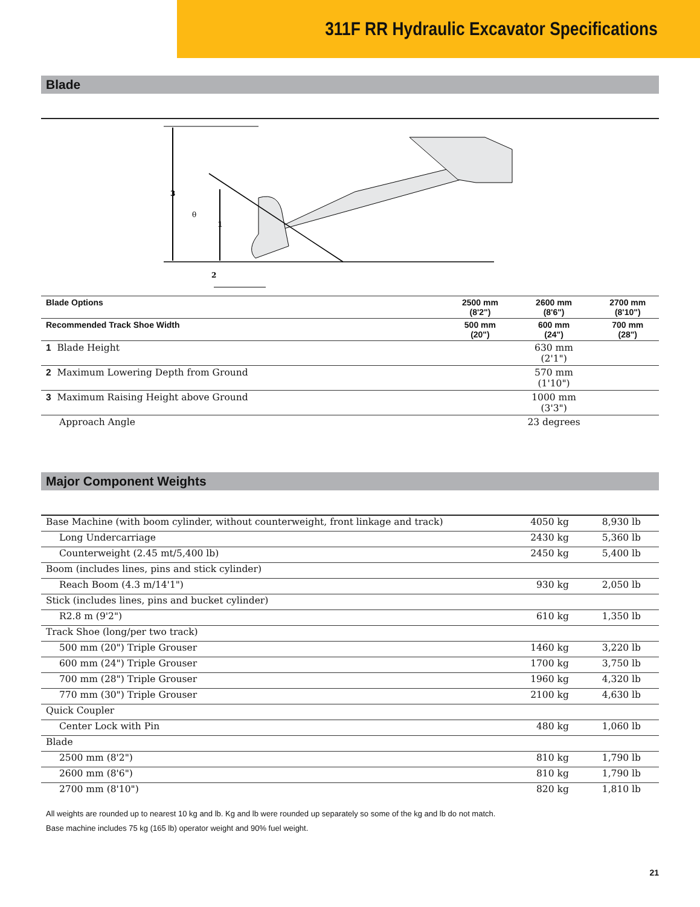311F RR Hydraulic Excavator Specifications
Blade
3
1
2
θ
| Blade Options | 2500 mm (8'2") | 2600 mm (8'6") | 2700 mm (8'10") |
| --- | --- | --- | --- |
| Recommended Track Shoe Width | 500 mm (20") | 600 mm (24") | 700 mm (28") |
| 1 Blade Height | | 630 mm (2'1") | |
| 2 Maximum Lowering Depth from Ground | | 570 mm (1'10") | |
| 3 Maximum Raising Height above Ground | | 1000 mm (3'3") | |
| Approach Angle | | 23 degrees | |
Major Component Weights
| Base Machine (with boom cylinder, without counterweight, front linkage and track) | 4050 kg | 8,930 lb |
| Long Undercarriage | 2430 kg | 5,360 lb |
| Counterweight (2.45 mt/5,400 lb) | 2450 kg | 5,400 lb |
| Boom (includes lines, pins and stick cylinder) | | |
| Reach Boom (4.3 m/14'1") | 930 kg | 2,050 lb |
| Stick (includes lines, pins and bucket cylinder) | | |
| R2.8 m (9'2") | 610 kg | 1,350 lb |
| Track Shoe (long/per two track) | | |
| 500 mm (20") Triple Grouser | 1460 kg | 3,220 lb |
| 600 mm (24") Triple Grouser | 1700 kg | 3,750 lb |
| 700 mm (28") Triple Grouser | 1960 kg | 4,320 lb |
| 770 mm (30") Triple Grouser | 2100 kg | 4,630 lb |
| Quick Coupler | | |
| Center Lock with Pin | 480 kg | 1,060 lb |
| Blade | | |
| 2500 mm (8'2") | 810 kg | 1,790 lb |
| 2600 mm (8'6") | 810 kg | 1,790 lb |
| 2700 mm (8'10") | 820 kg | 1,810 lb |
All weights are rounded up to nearest 10 kg and lb. Kg and lb were rounded up separately so some of the kg and lb do not match.
Base machine includes 75 kg (165 lb) operator weight and 90% fuel weight.
21